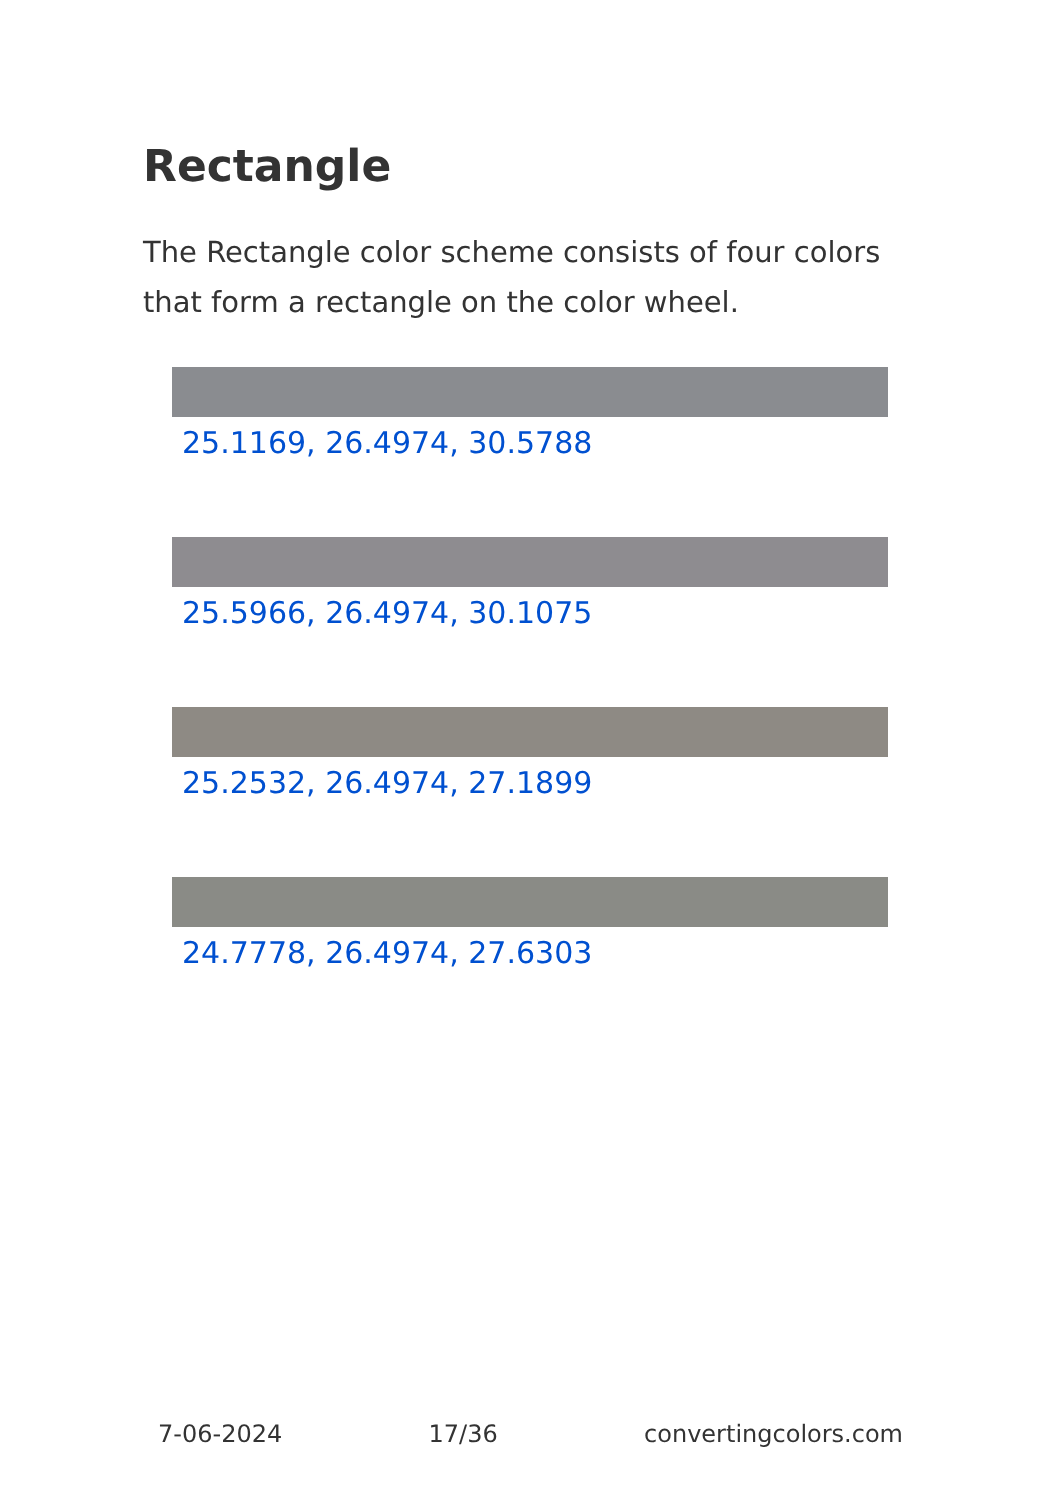Rectangle
The Rectangle color scheme consists of four colors that form a rectangle on the color wheel.
25.1169, 26.4974, 30.5788
25.5966, 26.4974, 30.1075
25.2532, 26.4974, 27.1899
24.7778, 26.4974, 27.6303
7-06-2024 17/36 convertingcolors.com